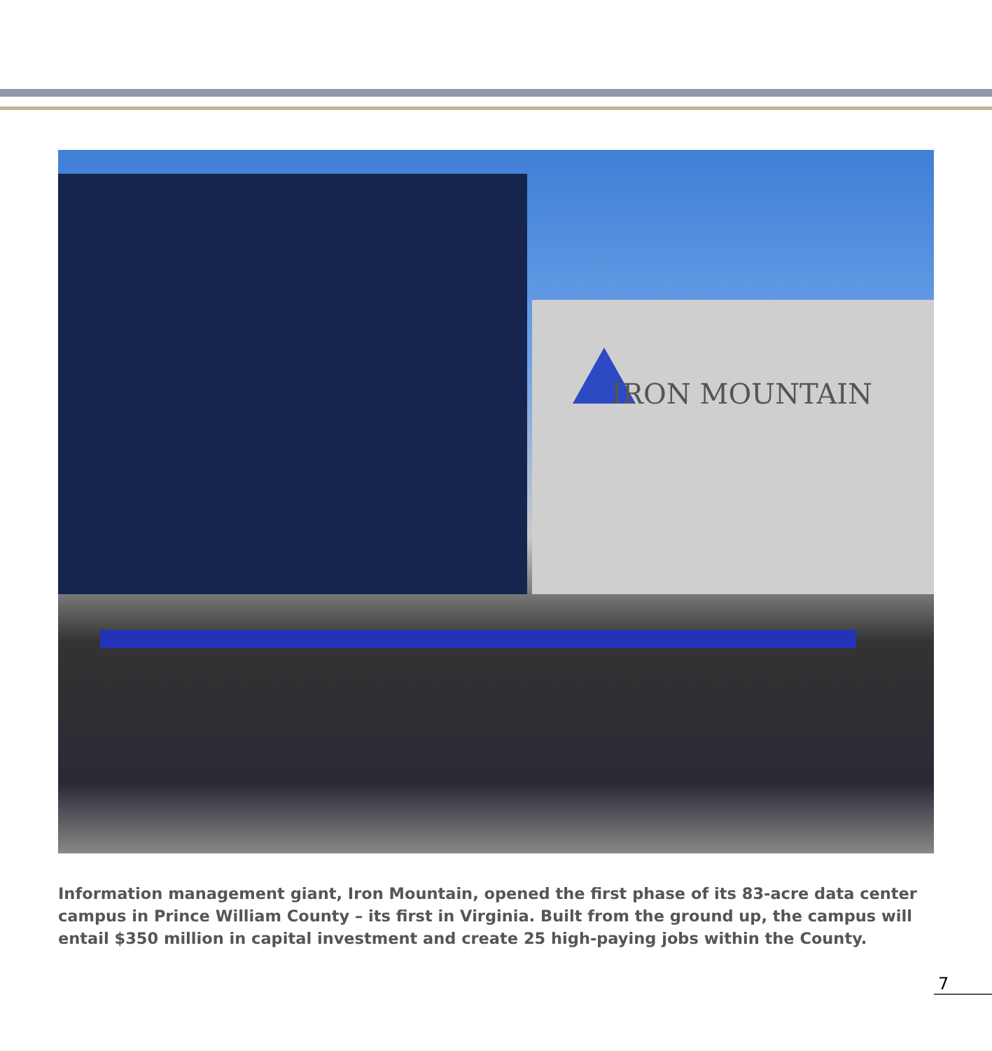IRON MOUNTAIN
Information management giant, Iron Mountain, opened the first phase of its 83-acre data center campus in Prince William County – its first in Virginia. Built from the ground up, the campus will entail $350 million in capital investment and create 25 high-paying jobs within the County.
7